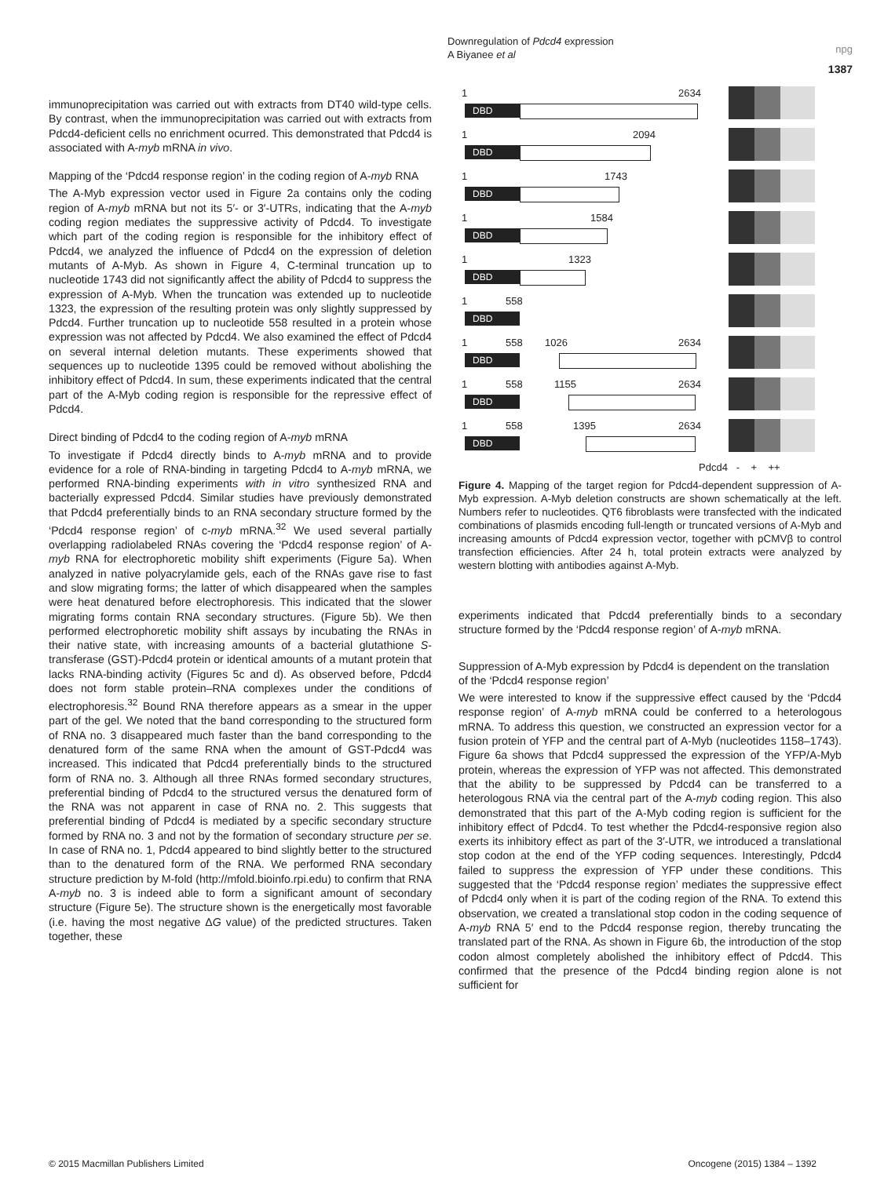Downregulation of Pdcd4 expression
A Biyanee et al
npg
1387
immunoprecipitation was carried out with extracts from DT40 wild-type cells. By contrast, when the immunoprecipitation was carried out with extracts from Pdcd4-deficient cells no enrichment ocurred. This demonstrated that Pdcd4 is associated with A-myb mRNA in vivo.
Mapping of the ‘Pdcd4 response region’ in the coding region of A-myb RNA
The A-Myb expression vector used in Figure 2a contains only the coding region of A-myb mRNA but not its 5′- or 3′-UTRs, indicating that the A-myb coding region mediates the suppressive activity of Pdcd4. To investigate which part of the coding region is responsible for the inhibitory effect of Pdcd4, we analyzed the influence of Pdcd4 on the expression of deletion mutants of A-Myb. As shown in Figure 4, C-terminal truncation up to nucleotide 1743 did not significantly affect the ability of Pdcd4 to suppress the expression of A-Myb. When the truncation was extended up to nucleotide 1323, the expression of the resulting protein was only slightly suppressed by Pdcd4. Further truncation up to nucleotide 558 resulted in a protein whose expression was not affected by Pdcd4. We also examined the effect of Pdcd4 on several internal deletion mutants. These experiments showed that sequences up to nucleotide 1395 could be removed without abolishing the inhibitory effect of Pdcd4. In sum, these experiments indicated that the central part of the A-Myb coding region is responsible for the repressive effect of Pdcd4.
Direct binding of Pdcd4 to the coding region of A-myb mRNA
To investigate if Pdcd4 directly binds to A-myb mRNA and to provide evidence for a role of RNA-binding in targeting Pdcd4 to A-myb mRNA, we performed RNA-binding experiments with in vitro synthesized RNA and bacterially expressed Pdcd4. Similar studies have previously demonstrated that Pdcd4 preferentially binds to an RNA secondary structure formed by the ‘Pdcd4 response region’ of c-myb mRNA.<sup>32</sup> We used several partially overlapping radiolabeled RNAs covering the ‘Pdcd4 response region’ of A-myb RNA for electrophoretic mobility shift experiments (Figure 5a). When analyzed in native polyacrylamide gels, each of the RNAs gave rise to fast and slow migrating forms; the latter of which disappeared when the samples were heat denatured before electrophoresis. This indicated that the slower migrating forms contain RNA secondary structures. (Figure 5b). We then performed electrophoretic mobility shift assays by incubating the RNAs in their native state, with increasing amounts of a bacterial glutathione S-transferase (GST)-Pdcd4 protein or identical amounts of a mutant protein that lacks RNA-binding activity (Figures 5c and d). As observed before, Pdcd4 does not form stable protein–RNA complexes under the conditions of electrophoresis.<sup>32</sup> Bound RNA therefore appears as a smear in the upper part of the gel. We noted that the band corresponding to the structured form of RNA no. 3 disappeared much faster than the band corresponding to the denatured form of the same RNA when the amount of GST-Pdcd4 was increased. This indicated that Pdcd4 preferentially binds to the structured form of RNA no. 3. Although all three RNAs formed secondary structures, preferential binding of Pdcd4 to the structured versus the denatured form of the RNA was not apparent in case of RNA no. 2. This suggests that preferential binding of Pdcd4 is mediated by a specific secondary structure formed by RNA no. 3 and not by the formation of secondary structure per se. In case of RNA no. 1, Pdcd4 appeared to bind slightly better to the structured than to the denatured form of the RNA. We performed RNA secondary structure prediction by M-fold (http://mfold.bioinfo.rpi.edu) to confirm that RNA A-myb no. 3 is indeed able to form a significant amount of secondary structure (Figure 5e). The structure shown is the energetically most favorable (i.e. having the most negative ΔG value) of the predicted structures. Taken together, these
1 2634
DBD
1 2094
DBD
1 1743
DBD
1 1584
DBD
1 1323
DBD
1 558
DBD
1 558 1026 2634
DBD
1 558 1155 2634
DBD
1 558 1395 2634
DBD
Pdcd4 - + ++
Figure 4. Mapping of the target region for Pdcd4-dependent suppression of A-Myb expression. A-Myb deletion constructs are shown schematically at the left. Numbers refer to nucleotides. QT6 fibroblasts were transfected with the indicated combinations of plasmids encoding full-length or truncated versions of A-Myb and increasing amounts of Pdcd4 expression vector, together with pCMVβ to control transfection efficiencies. After 24 h, total protein extracts were analyzed by western blotting with antibodies against A-Myb.
experiments indicated that Pdcd4 preferentially binds to a secondary structure formed by the ‘Pdcd4 response region’ of A-myb mRNA.
Suppression of A-Myb expression by Pdcd4 is dependent on the translation of the ‘Pdcd4 response region’
We were interested to know if the suppressive effect caused by the ‘Pdcd4 response region’ of A-myb mRNA could be conferred to a heterologous mRNA. To address this question, we constructed an expression vector for a fusion protein of YFP and the central part of A-Myb (nucleotides 1158–1743). Figure 6a shows that Pdcd4 suppressed the expression of the YFP/A-Myb protein, whereas the expression of YFP was not affected. This demonstrated that the ability to be suppressed by Pdcd4 can be transferred to a heterologous RNA via the central part of the A-myb coding region. This also demonstrated that this part of the A-Myb coding region is sufficient for the inhibitory effect of Pdcd4. To test whether the Pdcd4-responsive region also exerts its inhibitory effect as part of the 3′-UTR, we introduced a translational stop codon at the end of the YFP coding sequences. Interestingly, Pdcd4 failed to suppress the expression of YFP under these conditions. This suggested that the ‘Pdcd4 response region’ mediates the suppressive effect of Pdcd4 only when it is part of the coding region of the RNA. To extend this observation, we created a translational stop codon in the coding sequence of A-myb RNA 5′ end to the Pdcd4 response region, thereby truncating the translated part of the RNA. As shown in Figure 6b, the introduction of the stop codon almost completely abolished the inhibitory effect of Pdcd4. This confirmed that the presence of the Pdcd4 binding region alone is not sufficient for
© 2015 Macmillan Publishers Limited Oncogene (2015) 1384 – 1392